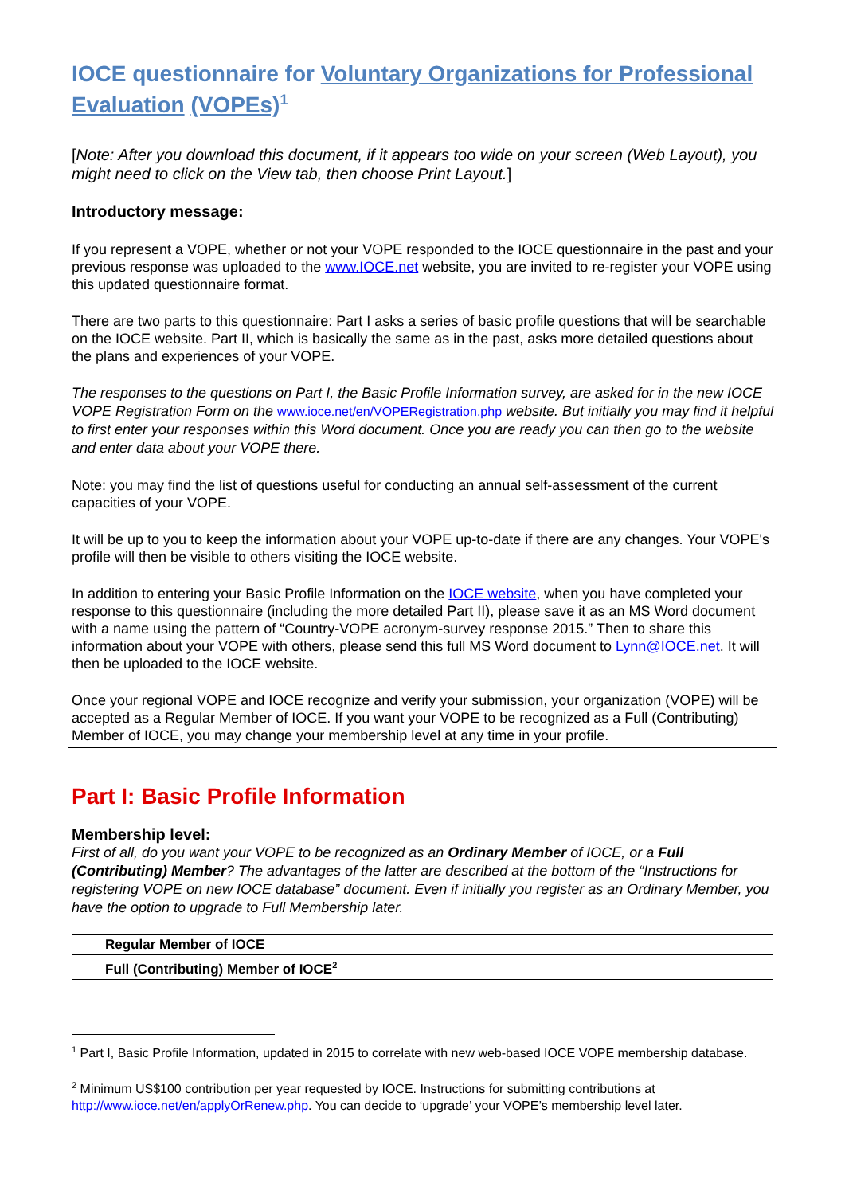IOCE questionnaire for Voluntary Organizations for Professional Evaluation (VOPEs)<sup>1</sup>
[Note: After you download this document, if it appears too wide on your screen (Web Layout), you might need to click on the View tab, then choose Print Layout.]
Introductory message:
If you represent a VOPE, whether or not your VOPE responded to the IOCE questionnaire in the past and your previous response was uploaded to the www.IOCE.net website, you are invited to re-register your VOPE using this updated questionnaire format.
There are two parts to this questionnaire: Part I asks a series of basic profile questions that will be searchable on the IOCE website. Part II, which is basically the same as in the past, asks more detailed questions about the plans and experiences of your VOPE.
The responses to the questions on Part I, the Basic Profile Information survey, are asked for in the new IOCE VOPE Registration Form on the www.ioce.net/en/VOPERegistration.php website. But initially you may find it helpful to first enter your responses within this Word document. Once you are ready you can then go to the website and enter data about your VOPE there.
Note: you may find the list of questions useful for conducting an annual self-assessment of the current capacities of your VOPE.
It will be up to you to keep the information about your VOPE up-to-date if there are any changes. Your VOPE's profile will then be visible to others visiting the IOCE website.
In addition to entering your Basic Profile Information on the IOCE website, when you have completed your response to this questionnaire (including the more detailed Part II), please save it as an MS Word document with a name using the pattern of “Country-VOPE acronym-survey response 2015.” Then to share this information about your VOPE with others, please send this full MS Word document to Lynn@IOCE.net. It will then be uploaded to the IOCE website.
Once your regional VOPE and IOCE recognize and verify your submission, your organization (VOPE) will be accepted as a Regular Member of IOCE. If you want your VOPE to be recognized as a Full (Contributing) Member of IOCE, you may change your membership level at any time in your profile.
Part I: Basic Profile Information
Membership level:
First of all, do you want your VOPE to be recognized as an Ordinary Member of IOCE, or a Full (Contributing) Member? The advantages of the latter are described at the bottom of the “Instructions for registering VOPE on new IOCE database” document. Even if initially you register as an Ordinary Member, you have the option to upgrade to Full Membership later.
| Regular Member of IOCE | |
| Full (Contributing) Member of IOCE<sup>2</sup> | |
<sup>1</sup> Part I, Basic Profile Information, updated in 2015 to correlate with new web-based IOCE VOPE membership database.
<sup>2</sup> Minimum US$100 contribution per year requested by IOCE. Instructions for submitting contributions at http://www.ioce.net/en/applyOrRenew.php. You can decide to ‘upgrade’ your VOPE’s membership level later.